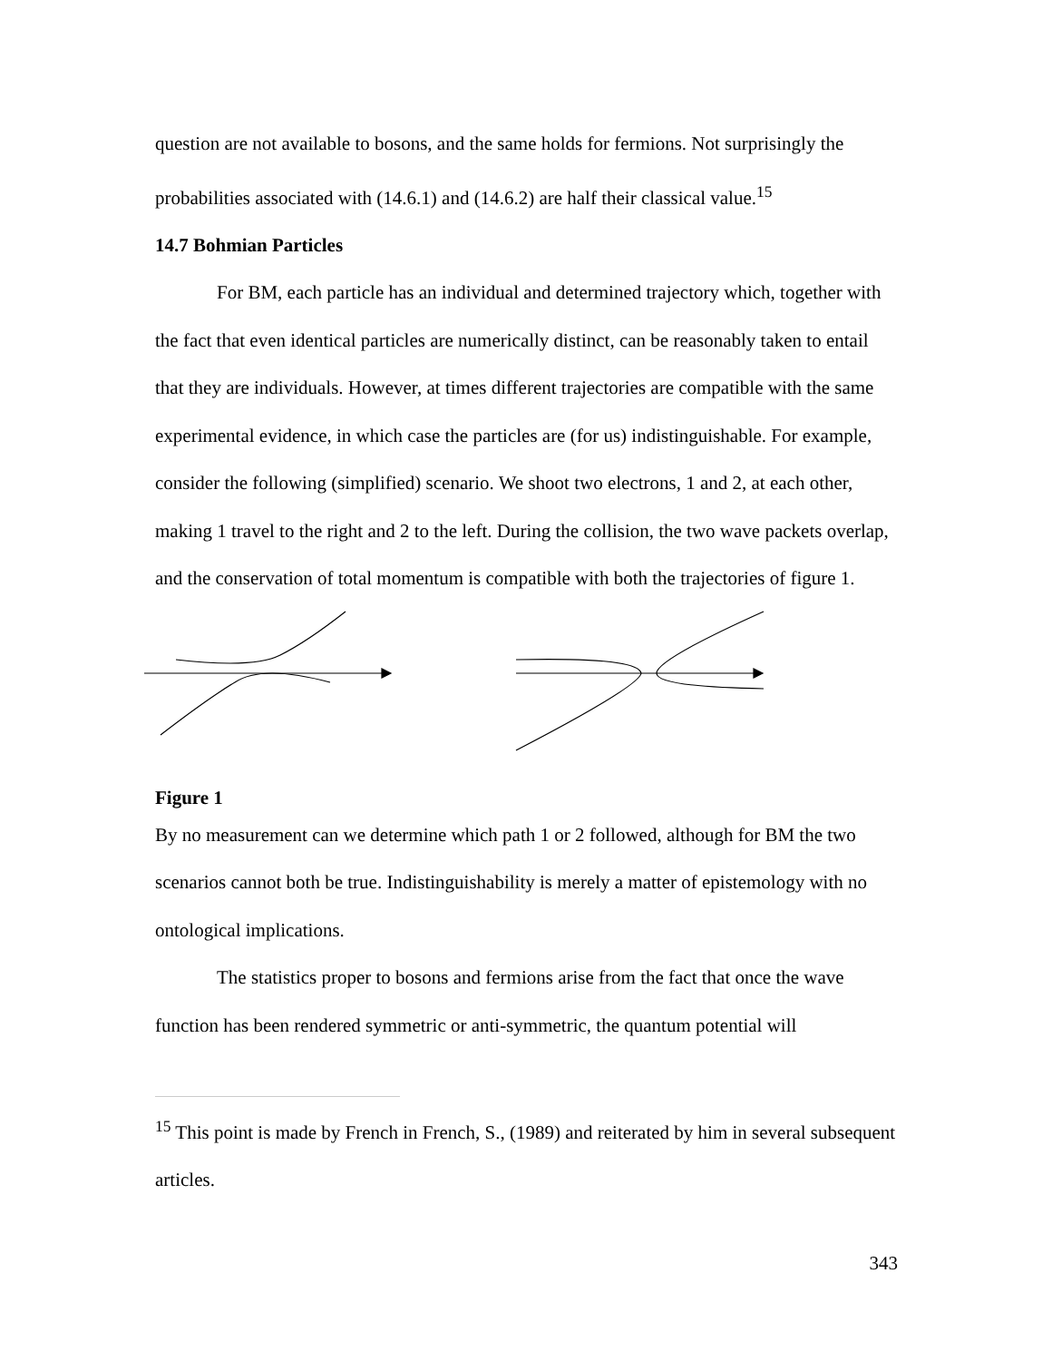question are not available to bosons, and the same holds for fermions. Not surprisingly the probabilities associated with (14.6.1) and (14.6.2) are half their classical value.<sup>15</sup>
14.7 Bohmian Particles
For BM, each particle has an individual and determined trajectory which, together with the fact that even identical particles are numerically distinct, can be reasonably taken to entail that they are individuals. However, at times different trajectories are compatible with the same experimental evidence, in which case the particles are (for us) indistinguishable. For example, consider the following (simplified) scenario. We shoot two electrons, 1 and 2, at each other, making 1 travel to the right and 2 to the left. During the collision, the two wave packets overlap, and the conservation of total momentum is compatible with both the trajectories of figure 1.
Figure 1
By no measurement can we determine which path 1 or 2 followed, although for BM the two scenarios cannot both be true. Indistinguishability is merely a matter of epistemology with no ontological implications.
The statistics proper to bosons and fermions arise from the fact that once the wave function has been rendered symmetric or anti-symmetric, the quantum potential will
<sup>15</sup> This point is made by French in French, S., (1989) and reiterated by him in several subsequent articles.
343